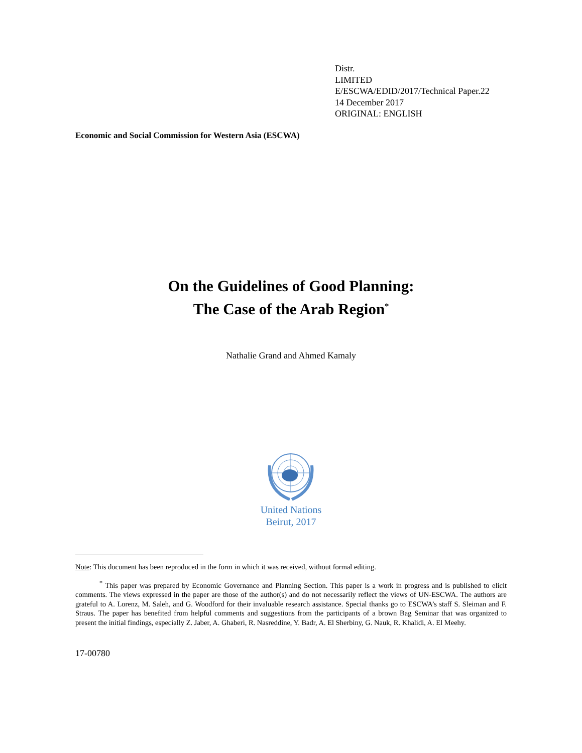Distr.
LIMITED
E/ESCWA/EDID/2017/Technical Paper.22
14 December 2017
ORIGINAL: ENGLISH
Economic and Social Commission for Western Asia (ESCWA)
On the Guidelines of Good Planning:
The Case of the Arab Region<sup>*</sup>
Nathalie Grand and Ahmed Kamaly
United Nations
Beirut, 2017
Note: This document has been reproduced in the form in which it was received, without formal editing.
<sup>*</sup> This paper was prepared by Economic Governance and Planning Section. This paper is a work in progress and is published to elicit comments. The views expressed in the paper are those of the author(s) and do not necessarily reflect the views of UN-ESCWA. The authors are grateful to A. Lorenz, M. Saleh, and G. Woodford for their invaluable research assistance. Special thanks go to ESCWA’s staff S. Sleiman and F. Straus. The paper has benefited from helpful comments and suggestions from the participants of a brown Bag Seminar that was organized to present the initial findings, especially Z. Jaber, A. Ghaberi, R. Nasreddine, Y. Badr, A. El Sherbiny, G. Nauk, R. Khalidi, A. El Meehy.
17-00780